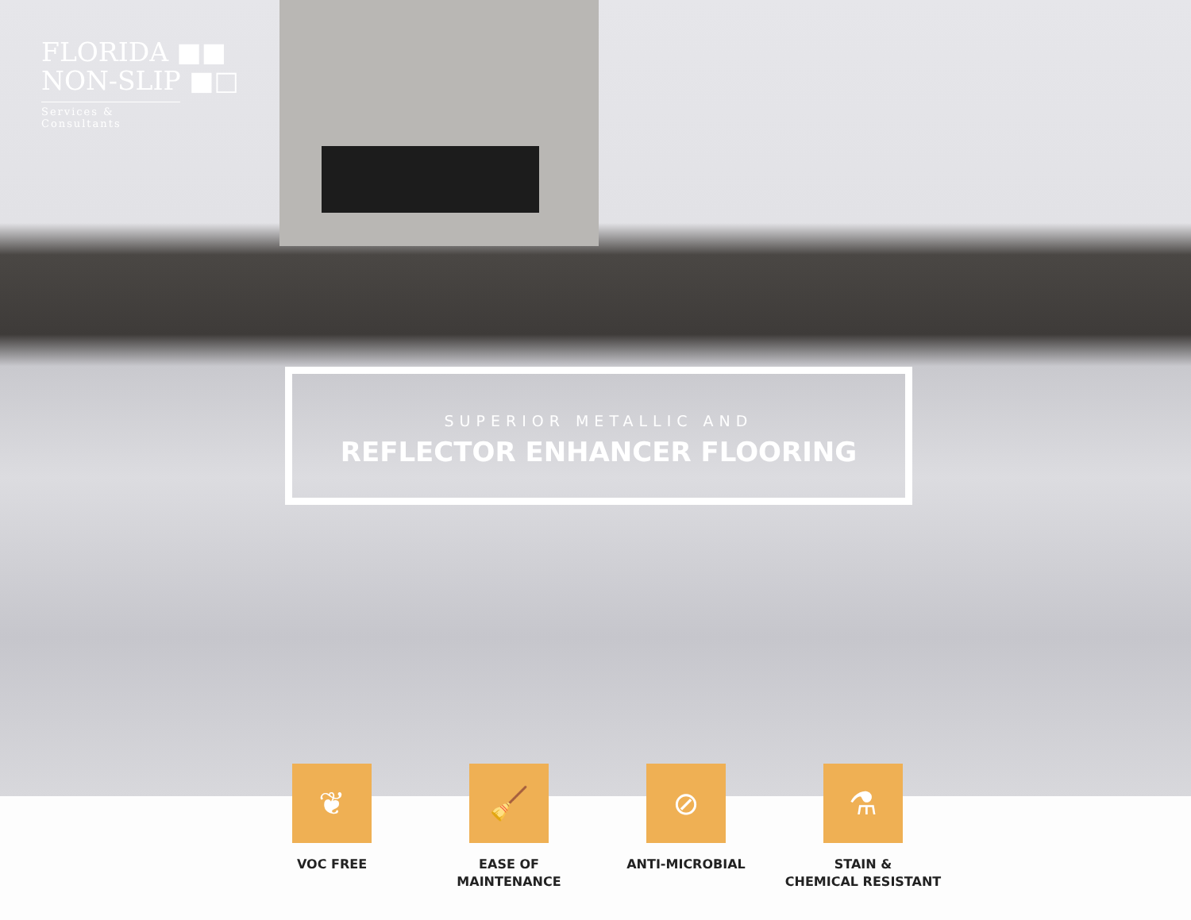FLORIDA ■■
NON-SLIP ■□
Services & Consultants
SUPERIOR METALLIC AND
REFLECTOR ENHANCER FLOORING
❦
VOC FREE
🧹
EASE OF
MAINTENANCE
⊘
ANTI-MICROBIAL
⚗
STAIN &
CHEMICAL RESISTANT